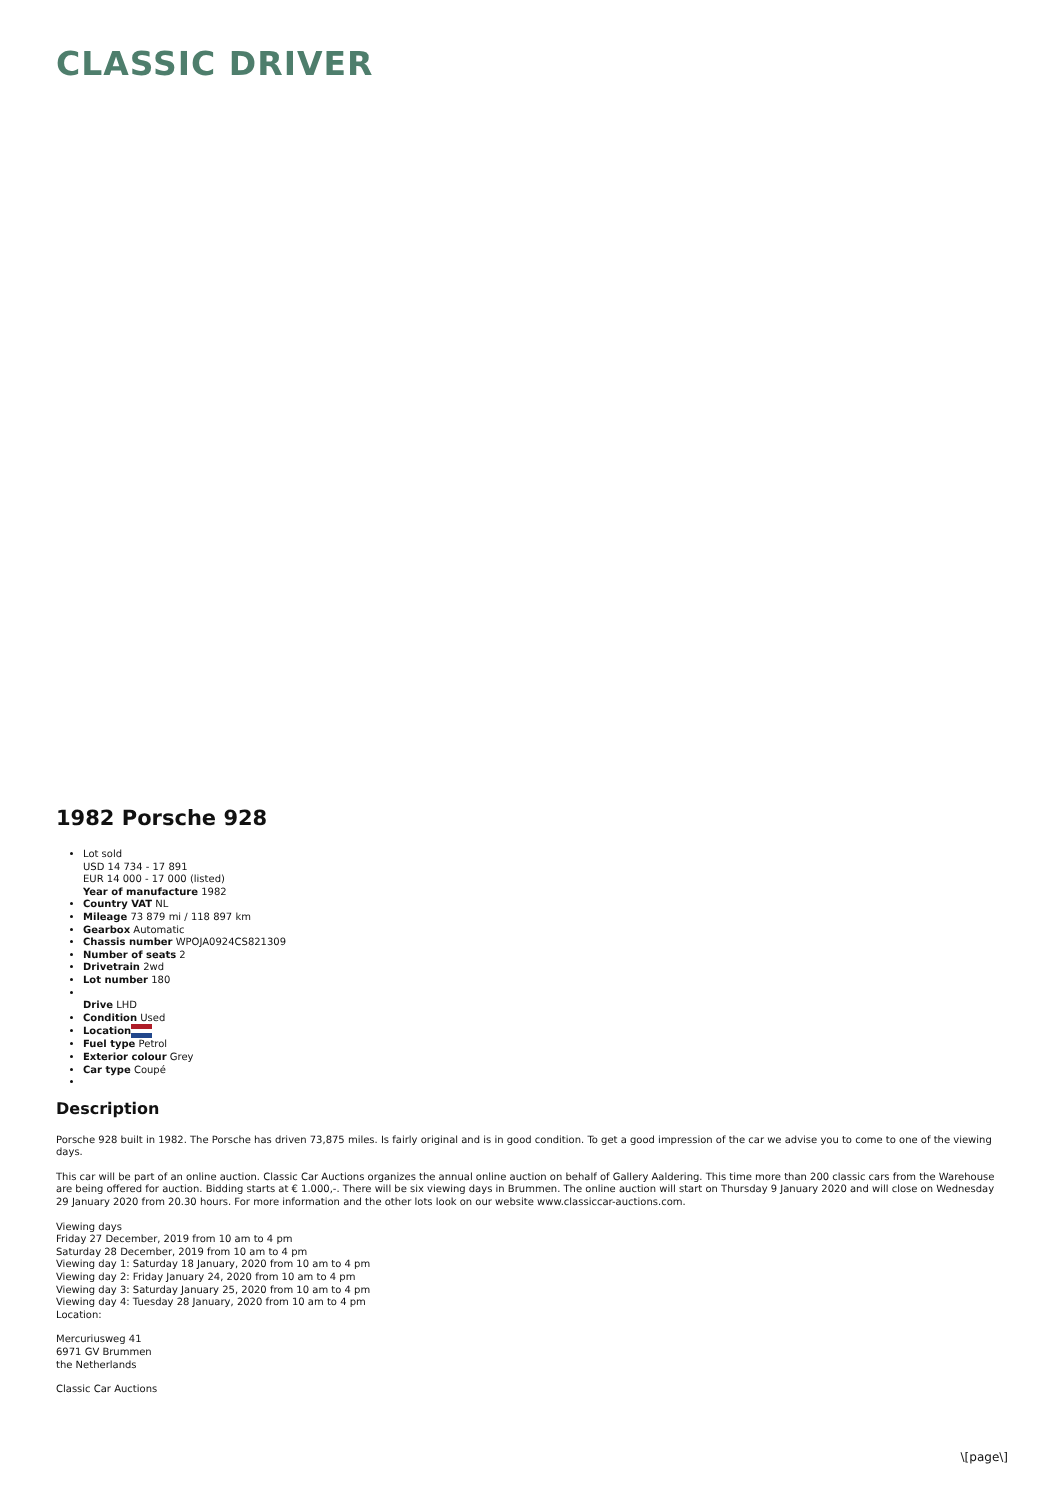CLASSIC DRIVER
1982 Porsche 928
Lot sold
USD 14 734 - 17 891
EUR 14 000 - 17 000 (listed)
Year of manufacture 1982
Country VAT NL
Mileage 73 879 mi / 118 897 km
Gearbox Automatic
Chassis number WPOJA0924CS821309
Number of seats 2
Drivetrain 2wd
Lot number 180
Drive LHD
Condition Used
Location
Fuel type Petrol
Exterior colour Grey
Car type Coupé
Description
Porsche 928 built in 1982. The Porsche has driven 73,875 miles. Is fairly original and is in good condition. To get a good impression of the car we advise you to come to one of the viewing days.
This car will be part of an online auction. Classic Car Auctions organizes the annual online auction on behalf of Gallery Aaldering. This time more than 200 classic cars from the Warehouse are being offered for auction. Bidding starts at € 1.000,-. There will be six viewing days in Brummen. The online auction will start on Thursday 9 January 2020 and will close on Wednesday 29 January 2020 from 20.30 hours. For more information and the other lots look on our website www.classiccar-auctions.com.
Viewing days
Friday 27 December, 2019 from 10 am to 4 pm
Saturday 28 December, 2019 from 10 am to 4 pm
Viewing day 1: Saturday 18 January, 2020 from 10 am to 4 pm
Viewing day 2: Friday January 24, 2020 from 10 am to 4 pm
Viewing day 3: Saturday January 25, 2020 from 10 am to 4 pm
Viewing day 4: Tuesday 28 January, 2020 from 10 am to 4 pm
Location:
Mercuriusweg 41
6971 GV Brummen
the Netherlands
Classic Car Auctions
\[page\]